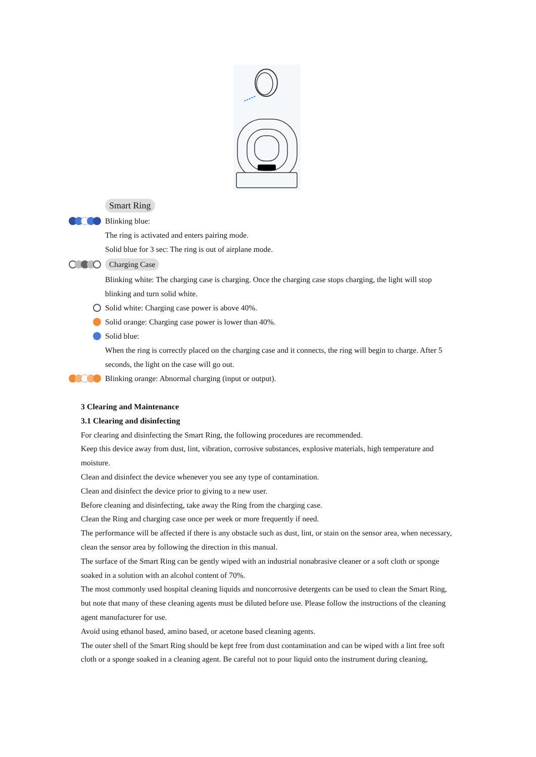Smart Ring
Blinking blue:
The ring is activated and enters pairing mode.
Solid blue for 3 sec: The ring is out of airplane mode.
Charging Case
Blinking white: The charging case is charging. Once the charging case stops charging, the light will stop
blinking and turn solid white.
Solid white: Charging case power is above 40%.
Solid orange: Charging case power is lower than 40%.
Solid blue:
When the ring is correctly placed on the charging case and it connects, the ring will begin to charge. After 5
seconds, the light on the case will go out.
Blinking orange: Abnormal charging (input or output).
3 Clearing and Maintenance
3.1 Clearing and disinfecting
For clearing and disinfecting the Smart Ring, the following procedures are recommended.
Keep this device away from dust, lint, vibration, corrosive substances, explosive materials, high temperature and moisture.
Clean and disinfect the device whenever you see any type of contamination.
Clean and disinfect the device prior to giving to a new user.
Before cleaning and disinfecting, take away the Ring from the charging case.
Clean the Ring and charging case once per week or more frequently if need.
The performance will be affected if there is any obstacle such as dust, lint, or stain on the sensor area, when necessary, clean the sensor area by following the direction in this manual.
The surface of the Smart Ring can be gently wiped with an industrial nonabrasive cleaner or a soft cloth or sponge soaked in a solution with an alcohol content of 70%.
The most commonly used hospital cleaning liquids and noncorrosive detergents can be used to clean the Smart Ring, but note that many of these cleaning agents must be diluted before use. Please follow the instructions of the cleaning agent manufacturer for use.
Avoid using ethanol based, amino based, or acetone based cleaning agents.
The outer shell of the Smart Ring should be kept free from dust contamination and can be wiped with a lint free soft cloth or a sponge soaked in a cleaning agent. Be careful not to pour liquid onto the instrument during cleaning,